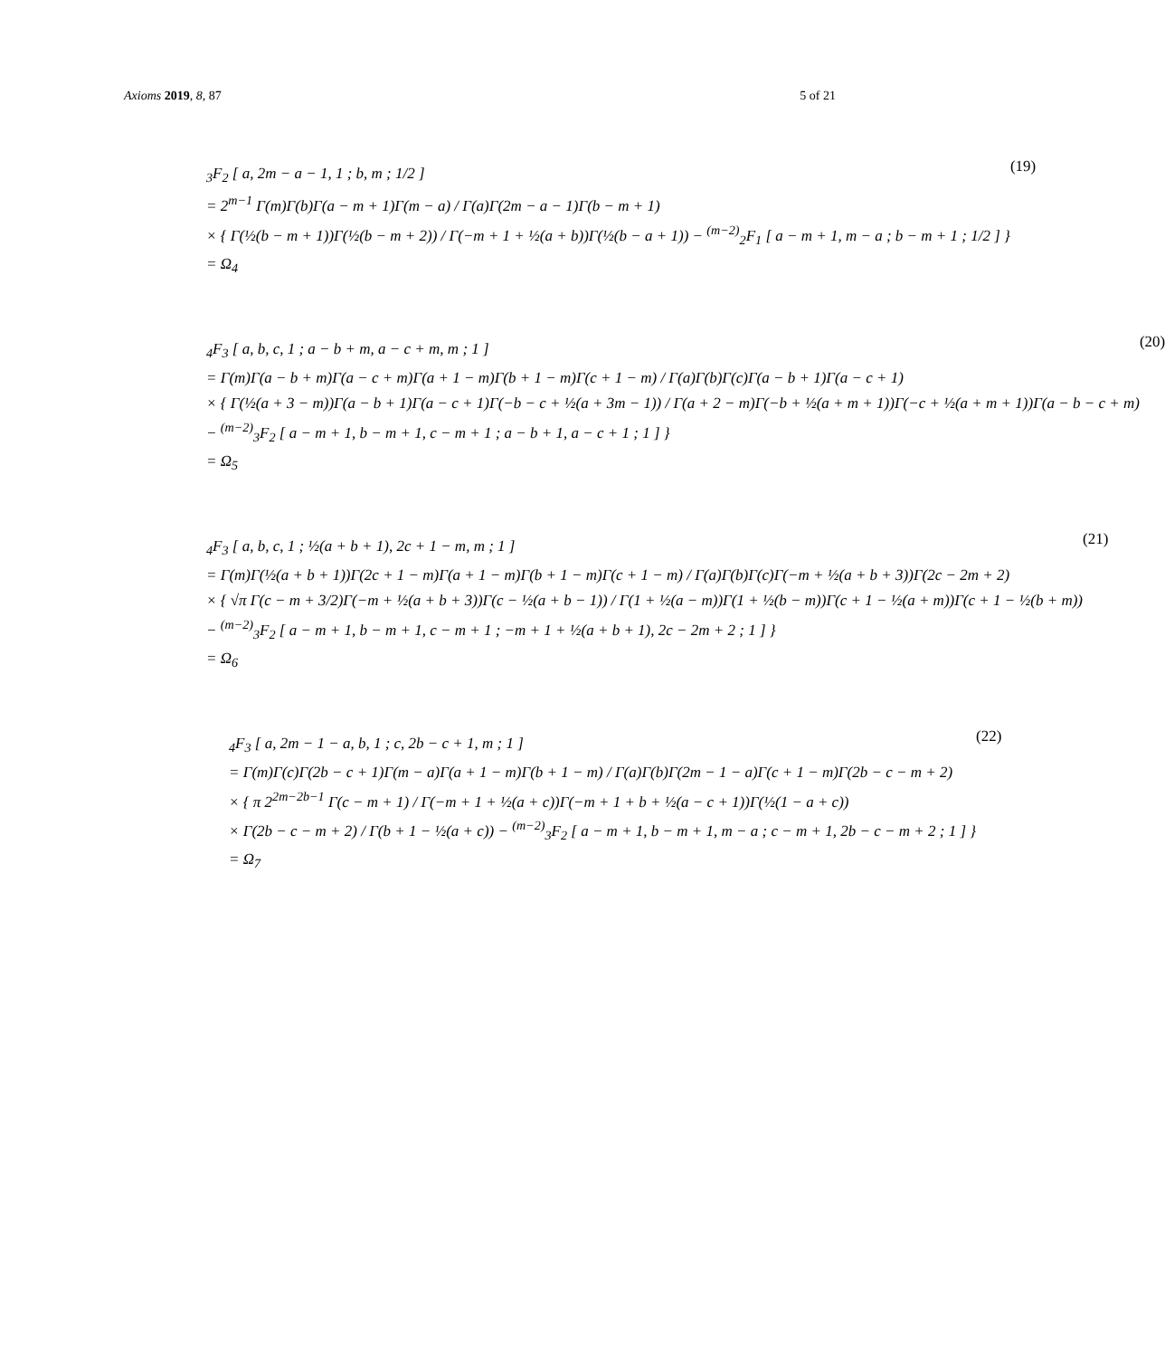Axioms 2019, 8, 87 5 of 21
<sub>3</sub>F<sub>2</sub> [ a, 2m − a − 1, 1 ; b, m ; 1/2 ]
= 2<sup>m−1</sup> Γ(m)Γ(b)Γ(a − m + 1)Γ(m − a) / Γ(a)Γ(2m − a − 1)Γ(b − m + 1)
× { Γ(½(b − m + 1))Γ(½(b − m + 2)) / Γ(−m + 1 + ½(a + b))Γ(½(b − a + 1)) − <sup>(m−2)</sup><sub>2</sub>F<sub>1</sub> [ a − m + 1, m − a ; b − m + 1 ; 1/2 ] }
= Ω<sub>4</sub>
(19)
<sub>4</sub>F<sub>3</sub> [ a, b, c, 1 ; a − b + m, a − c + m, m ; 1 ]
= Γ(m)Γ(a − b + m)Γ(a − c + m)Γ(a + 1 − m)Γ(b + 1 − m)Γ(c + 1 − m) / Γ(a)Γ(b)Γ(c)Γ(a − b + 1)Γ(a − c + 1)
× { Γ(½(a + 3 − m))Γ(a − b + 1)Γ(a − c + 1)Γ(−b − c + ½(a + 3m − 1)) / Γ(a + 2 − m)Γ(−b + ½(a + m + 1))Γ(−c + ½(a + m + 1))Γ(a − b − c + m)
− <sup>(m−2)</sup><sub>3</sub>F<sub>2</sub> [ a − m + 1, b − m + 1, c − m + 1 ; a − b + 1, a − c + 1 ; 1 ] }
= Ω<sub>5</sub>
(20)
<sub>4</sub>F<sub>3</sub> [ a, b, c, 1 ; ½(a + b + 1), 2c + 1 − m, m ; 1 ]
= Γ(m)Γ(½(a + b + 1))Γ(2c + 1 − m)Γ(a + 1 − m)Γ(b + 1 − m)Γ(c + 1 − m) / Γ(a)Γ(b)Γ(c)Γ(−m + ½(a + b + 3))Γ(2c − 2m + 2)
× { √π Γ(c − m + 3/2)Γ(−m + ½(a + b + 3))Γ(c − ½(a + b − 1)) / Γ(1 + ½(a − m))Γ(1 + ½(b − m))Γ(c + 1 − ½(a + m))Γ(c + 1 − ½(b + m))
− <sup>(m−2)</sup><sub>3</sub>F<sub>2</sub> [ a − m + 1, b − m + 1, c − m + 1 ; −m + 1 + ½(a + b + 1), 2c − 2m + 2 ; 1 ] }
= Ω<sub>6</sub>
(21)
<sub>4</sub>F<sub>3</sub> [ a, 2m − 1 − a, b, 1 ; c, 2b − c + 1, m ; 1 ]
= Γ(m)Γ(c)Γ(2b − c + 1)Γ(m − a)Γ(a + 1 − m)Γ(b + 1 − m) / Γ(a)Γ(b)Γ(2m − 1 − a)Γ(c + 1 − m)Γ(2b − c − m + 2)
× { π 2<sup>2m−2b−1</sup> Γ(c − m + 1) / Γ(−m + 1 + ½(a + c))Γ(−m + 1 + b + ½(a − c + 1))Γ(½(1 − a + c))
× Γ(2b − c − m + 2) / Γ(b + 1 − ½(a + c)) − <sup>(m−2)</sup><sub>3</sub>F<sub>2</sub> [ a − m + 1, b − m + 1, m − a ; c − m + 1, 2b − c − m + 2 ; 1 ] }
= Ω<sub>7</sub>
(22)